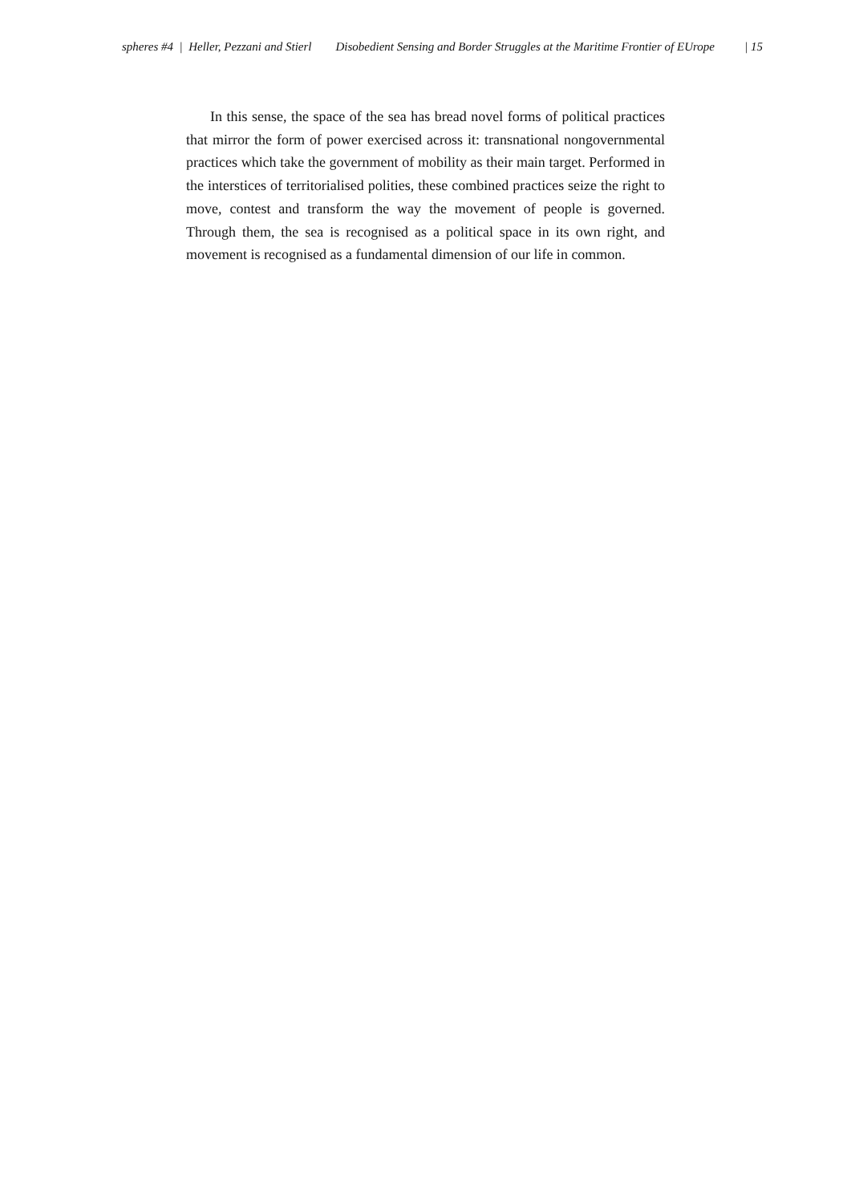spheres #4 | Heller, Pezzani and Stierl Disobedient Sensing and Border Struggles at the Maritime Frontier of EUrope | 15
In this sense, the space of the sea has bread novel forms of political practices that mirror the form of power exercised across it: transnational nongovernmental practices which take the government of mobility as their main target. Performed in the interstices of territorialised polities, these combined practices seize the right to move, contest and transform the way the movement of people is governed. Through them, the sea is recognised as a political space in its own right, and movement is recognised as a fundamental dimension of our life in common.